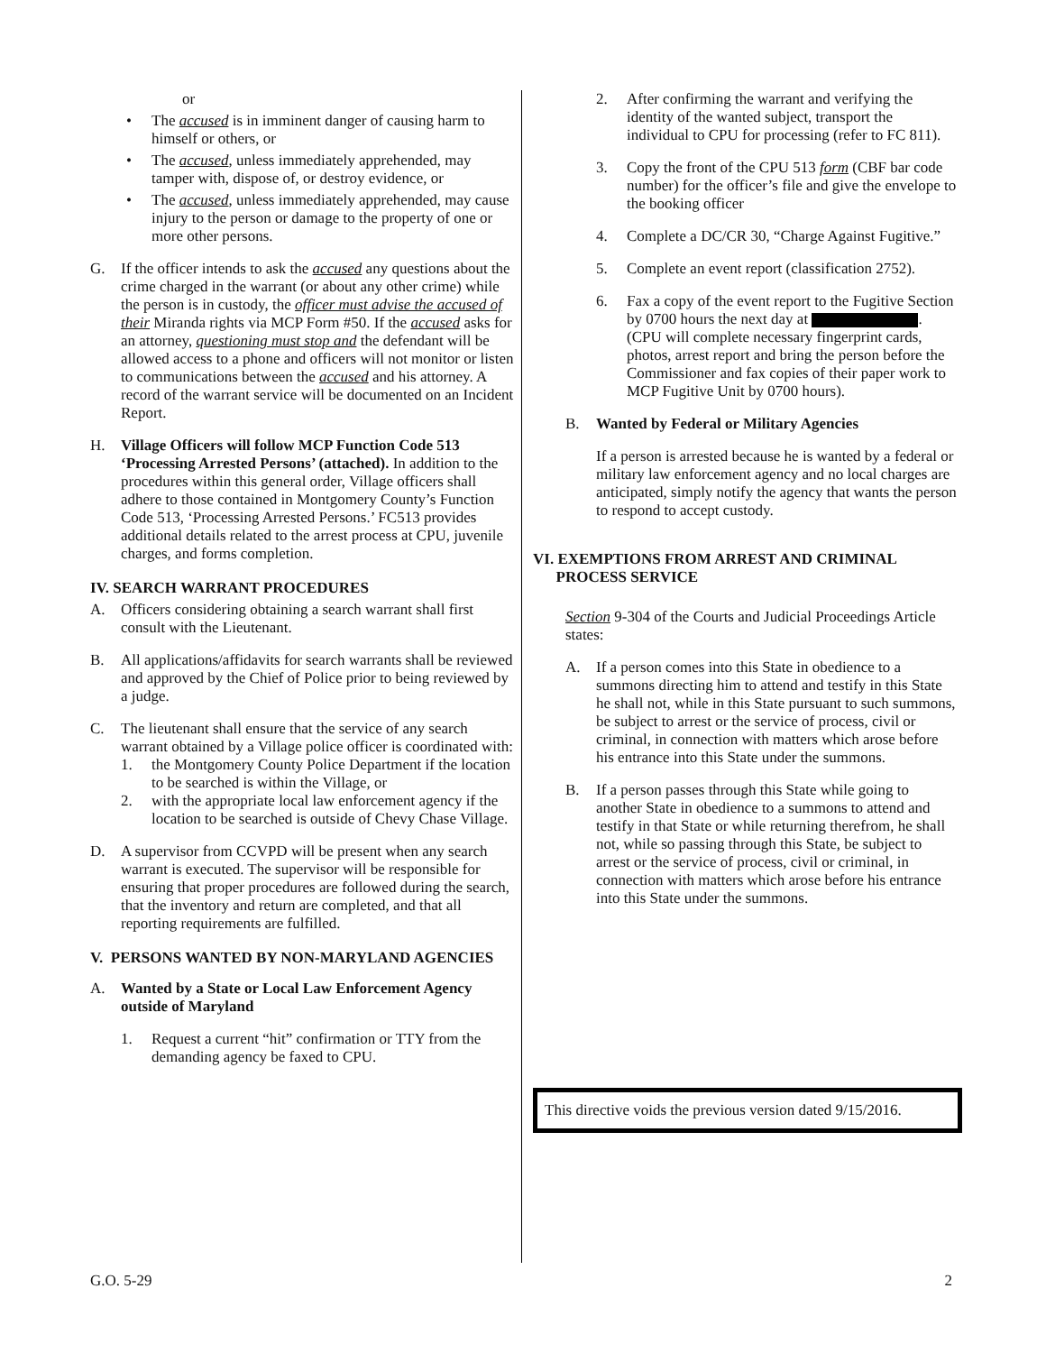or
• The accused is in imminent danger of causing harm to himself or others, or
• The accused, unless immediately apprehended, may tamper with, dispose of, or destroy evidence, or
• The accused, unless immediately apprehended, may cause injury to the person or damage to the property of one or more other persons.
G. If the officer intends to ask the accused any questions about the crime charged in the warrant (or about any other crime) while the person is in custody, the officer must advise the accused of their Miranda rights via MCP Form #50. If the accused asks for an attorney, questioning must stop and the defendant will be allowed access to a phone and officers will not monitor or listen to communications between the accused and his attorney. A record of the warrant service will be documented on an Incident Report.
H. Village Officers will follow MCP Function Code 513 ‘Processing Arrested Persons’ (attached). In addition to the procedures within this general order, Village officers shall adhere to those contained in Montgomery County’s Function Code 513, ‘Processing Arrested Persons.’ FC513 provides additional details related to the arrest process at CPU, juvenile charges, and forms completion.
IV. SEARCH WARRANT PROCEDURES
A. Officers considering obtaining a search warrant shall first consult with the Lieutenant.
B. All applications/affidavits for search warrants shall be reviewed and approved by the Chief of Police prior to being reviewed by a judge.
C. The lieutenant shall ensure that the service of any search warrant obtained by a Village police officer is coordinated with:
1. the Montgomery County Police Department if the location to be searched is within the Village, or
2. with the appropriate local law enforcement agency if the location to be searched is outside of Chevy Chase Village.
D. A supervisor from CCVPD will be present when any search warrant is executed. The supervisor will be responsible for ensuring that proper procedures are followed during the search, that the inventory and return are completed, and that all reporting requirements are fulfilled.
V. PERSONS WANTED BY NON-MARYLAND AGENCIES
A. Wanted by a State or Local Law Enforcement Agency outside of Maryland
1. Request a current “hit” confirmation or TTY from the demanding agency be faxed to CPU.
2. After confirming the warrant and verifying the identity of the wanted subject, transport the individual to CPU for processing (refer to FC 811).
3. Copy the front of the CPU 513 form (CBF bar code number) for the officer’s file and give the envelope to the booking officer
4. Complete a DC/CR 30, “Charge Against Fugitive.”
5. Complete an event report (classification 2752).
6. Fax a copy of the event report to the Fugitive Section by 0700 hours the next day at . (CPU will complete necessary fingerprint cards, photos, arrest report and bring the person before the Commissioner and fax copies of their paper work to MCP Fugitive Unit by 0700 hours).
B. Wanted by Federal or Military Agencies
If a person is arrested because he is wanted by a federal or military law enforcement agency and no local charges are anticipated, simply notify the agency that wants the person to respond to accept custody.
VI. EXEMPTIONS FROM ARREST AND CRIMINAL
PROCESS SERVICE
Section 9-304 of the Courts and Judicial Proceedings Article states:
A. If a person comes into this State in obedience to a summons directing him to attend and testify in this State he shall not, while in this State pursuant to such summons, be subject to arrest or the service of process, civil or criminal, in connection with matters which arose before his entrance into this State under the summons.
B. If a person passes through this State while going to another State in obedience to a summons to attend and testify in that State or while returning therefrom, he shall not, while so passing through this State, be subject to arrest or the service of process, civil or criminal, in connection with matters which arose before his entrance into this State under the summons.
This directive voids the previous version dated 9/15/2016.
G.O. 5-29 2